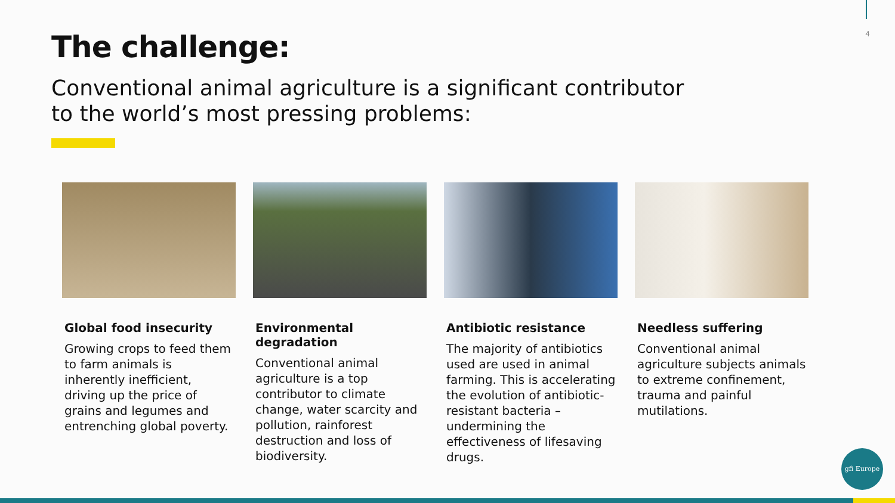4 The challenge:
Conventional animal agriculture is a significant contributor to the world’s most pressing problems:
Global food insecurity
Growing crops to feed them to farm animals is inherently inefficient, driving up the price of grains and legumes and entrenching global poverty.
Environmental degradation
Conventional animal agriculture is a top contributor to climate change, water scarcity and pollution, rainforest destruction and loss of biodiversity.
Antibiotic resistance
The majority of antibiotics used are used in animal farming. This is accelerating the evolution of antibiotic-resistant bacteria – undermining the effectiveness of lifesaving drugs.
Needless suffering
Conventional animal agriculture subjects animals to extreme confinement, trauma and painful mutilations.
gfi Europe